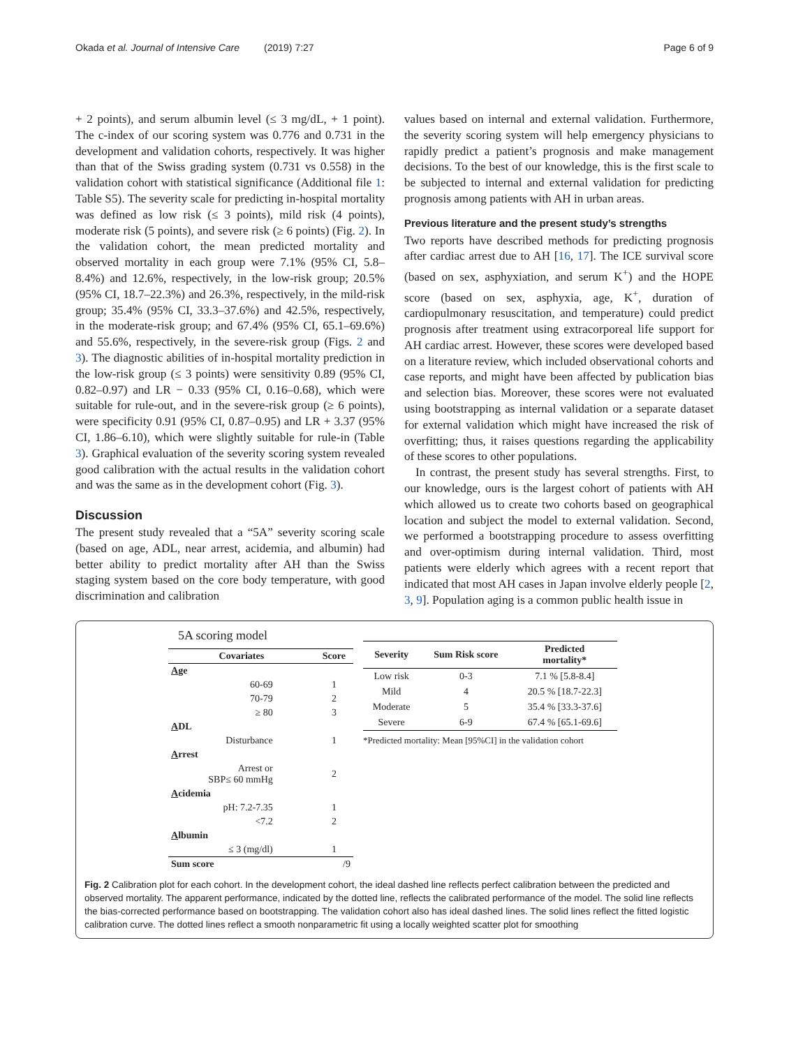Okada et al. Journal of Intensive Care (2019) 7:27 Page 6 of 9
+ 2 points), and serum albumin level (≤ 3 mg/dL, + 1 point). The c-index of our scoring system was 0.776 and 0.731 in the development and validation cohorts, respectively. It was higher than that of the Swiss grading system (0.731 vs 0.558) in the validation cohort with statistical significance (Additional file 1: Table S5). The severity scale for predicting in-hospital mortality was defined as low risk (≤ 3 points), mild risk (4 points), moderate risk (5 points), and severe risk (≥ 6 points) (Fig. 2). In the validation cohort, the mean predicted mortality and observed mortality in each group were 7.1% (95% CI, 5.8–8.4%) and 12.6%, respectively, in the low-risk group; 20.5% (95% CI, 18.7–22.3%) and 26.3%, respectively, in the mild-risk group; 35.4% (95% CI, 33.3–37.6%) and 42.5%, respectively, in the moderate-risk group; and 67.4% (95% CI, 65.1–69.6%) and 55.6%, respectively, in the severe-risk group (Figs. 2 and 3). The diagnostic abilities of in-hospital mortality prediction in the low-risk group (≤ 3 points) were sensitivity 0.89 (95% CI, 0.82–0.97) and LR − 0.33 (95% CI, 0.16–0.68), which were suitable for rule-out, and in the severe-risk group (≥ 6 points), were specificity 0.91 (95% CI, 0.87–0.95) and LR + 3.37 (95% CI, 1.86–6.10), which were slightly suitable for rule-in (Table 3). Graphical evaluation of the severity scoring system revealed good calibration with the actual results in the validation cohort and was the same as in the development cohort (Fig. 3).
Discussion
The present study revealed that a “5A” severity scoring scale (based on age, ADL, near arrest, acidemia, and albumin) had better ability to predict mortality after AH than the Swiss staging system based on the core body temperature, with good discrimination and calibration
values based on internal and external validation. Furthermore, the severity scoring system will help emergency physicians to rapidly predict a patient’s prognosis and make management decisions. To the best of our knowledge, this is the first scale to be subjected to internal and external validation for predicting prognosis among patients with AH in urban areas.
Previous literature and the present study’s strengths
Two reports have described methods for predicting prognosis after cardiac arrest due to AH [16, 17]. The ICE survival score (based on sex, asphyxiation, and serum K<sup>+</sup>) and the HOPE score (based on sex, asphyxia, age, K<sup>+</sup>, duration of cardiopulmonary resuscitation, and temperature) could predict prognosis after treatment using extracorporeal life support for AH cardiac arrest. However, these scores were developed based on a literature review, which included observational cohorts and case reports, and might have been affected by publication bias and selection bias. Moreover, these scores were not evaluated using bootstrapping as internal validation or a separate dataset for external validation which might have increased the risk of overfitting; thus, it raises questions regarding the applicability of these scores to other populations.
In contrast, the present study has several strengths. First, to our knowledge, ours is the largest cohort of patients with AH which allowed us to create two cohorts based on geographical location and subject the model to external validation. Second, we performed a bootstrapping procedure to assess overfitting and over-optimism during internal validation. Third, most patients were elderly which agrees with a recent report that indicated that most AH cases in Japan involve elderly people [2, 3, 9]. Population aging is a common public health issue in
5A scoring model
| Covariates | Score |
| --- | --- |
| A ge | |
| 60-69 | 1 |
| 70-79 | 2 |
| ≥ 80 | 3 |
| A DL | |
| Disturbance | 1 |
| A rrest | |
| Arrest or SBP≤ 60 mmHg | 2 |
| A cidemia | |
| pH: 7.2-7.35 | 1 |
| <7.2 | 2 |
| A lbumin | |
| ≤ 3 (mg/dl) | 1 |
| Sum score | /9 |
| Severity | Sum Risk score | Predicted mortality* |
| --- | --- | --- |
| Low risk | 0-3 | 7.1 % [5.8-8.4] |
| Mild | 4 | 20.5 % [18.7-22.3] |
| Moderate | 5 | 35.4 % [33.3-37.6] |
| Severe | 6-9 | 67.4 % [65.1-69.6] |
*Predicted mortality: Mean [95%CI] in the validation cohort
Fig. 2 Calibration plot for each cohort. In the development cohort, the ideal dashed line reflects perfect calibration between the predicted and observed mortality. The apparent performance, indicated by the dotted line, reflects the calibrated performance of the model. The solid line reflects the bias-corrected performance based on bootstrapping. The validation cohort also has ideal dashed lines. The solid lines reflect the fitted logistic calibration curve. The dotted lines reflect a smooth nonparametric fit using a locally weighted scatter plot for smoothing